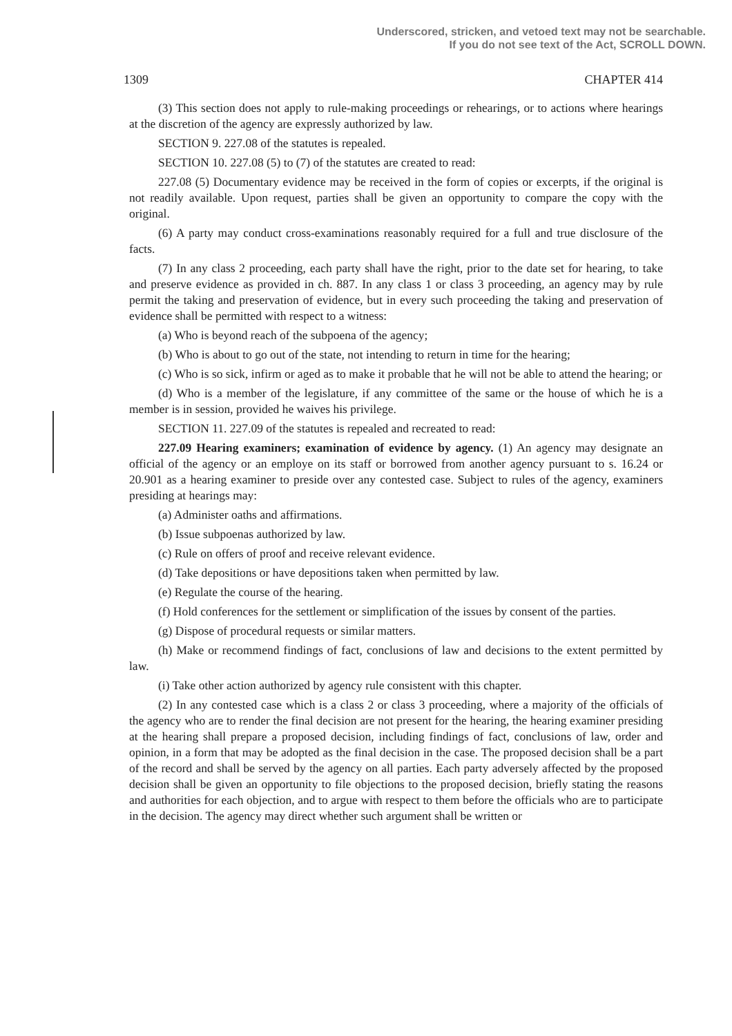Underscored, stricken, and vetoed text may not be searchable.
If you do not see text of the Act, SCROLL DOWN.
1309 CHAPTER 414
(3) This section does not apply to rule-making proceedings or rehearings, or to actions where hearings at the discretion of the agency are expressly authorized by law.
SECTION 9. 227.08 of the statutes is repealed.
SECTION 10. 227.08 (5) to (7) of the statutes are created to read:
227.08 (5) Documentary evidence may be received in the form of copies or excerpts, if the original is not readily available. Upon request, parties shall be given an opportunity to compare the copy with the original.
(6) A party may conduct cross-examinations reasonably required for a full and true disclosure of the facts.
(7) In any class 2 proceeding, each party shall have the right, prior to the date set for hearing, to take and preserve evidence as provided in ch. 887. In any class 1 or class 3 proceeding, an agency may by rule permit the taking and preservation of evidence, but in every such proceeding the taking and preservation of evidence shall be permitted with respect to a witness:
(a) Who is beyond reach of the subpoena of the agency;
(b) Who is about to go out of the state, not intending to return in time for the hearing;
(c) Who is so sick, infirm or aged as to make it probable that he will not be able to attend the hearing; or
(d) Who is a member of the legislature, if any committee of the same or the house of which he is a member is in session, provided he waives his privilege.
SECTION 11. 227.09 of the statutes is repealed and recreated to read:
227.09 Hearing examiners; examination of evidence by agency. (1) An agency may designate an official of the agency or an employe on its staff or borrowed from another agency pursuant to s. 16.24 or 20.901 as a hearing examiner to preside over any contested case. Subject to rules of the agency, examiners presiding at hearings may:
(a) Administer oaths and affirmations.
(b) Issue subpoenas authorized by law.
(c) Rule on offers of proof and receive relevant evidence.
(d) Take depositions or have depositions taken when permitted by law.
(e) Regulate the course of the hearing.
(f) Hold conferences for the settlement or simplification of the issues by consent of the parties.
(g) Dispose of procedural requests or similar matters.
(h) Make or recommend findings of fact, conclusions of law and decisions to the extent permitted by law.
(i) Take other action authorized by agency rule consistent with this chapter.
(2) In any contested case which is a class 2 or class 3 proceeding, where a majority of the officials of the agency who are to render the final decision are not present for the hearing, the hearing examiner presiding at the hearing shall prepare a proposed decision, including findings of fact, conclusions of law, order and opinion, in a form that may be adopted as the final decision in the case. The proposed decision shall be a part of the record and shall be served by the agency on all parties. Each party adversely affected by the proposed decision shall be given an opportunity to file objections to the proposed decision, briefly stating the reasons and authorities for each objection, and to argue with respect to them before the officials who are to participate in the decision. The agency may direct whether such argument shall be written or